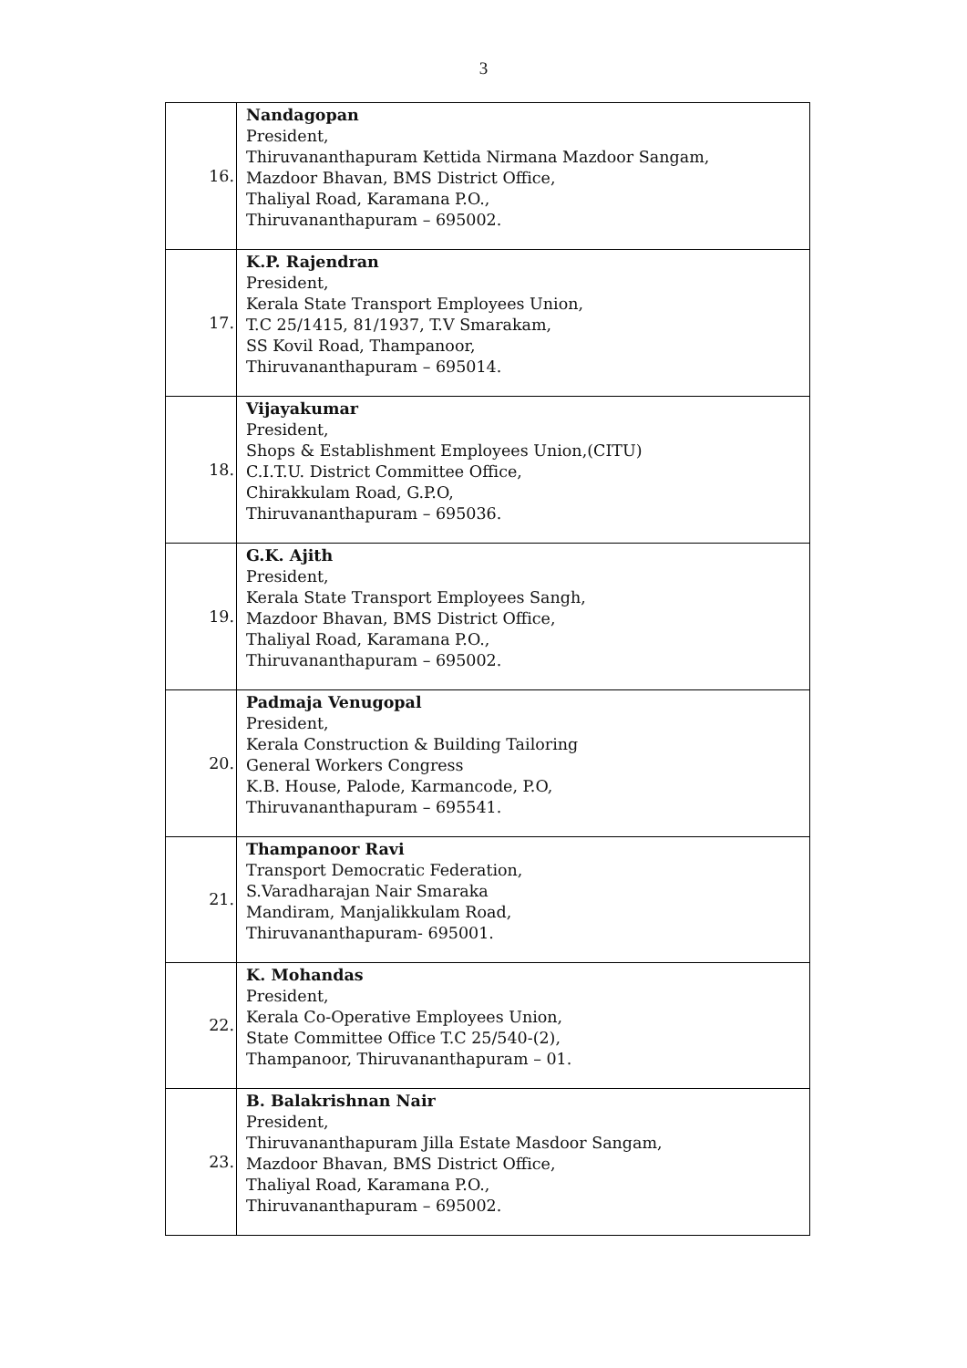3
| 16. | Nandagopan President, Thiruvananthapuram Kettida Nirmana Mazdoor Sangam, Mazdoor Bhavan, BMS District Office, Thaliyal Road, Karamana P.O., Thiruvananthapuram – 695002. |
| 17. | K.P. Rajendran President, Kerala State Transport Employees Union, T.C 25/1415, 81/1937, T.V Smarakam, SS Kovil Road, Thampanoor, Thiruvananthapuram – 695014. |
| 18. | Vijayakumar President, Shops & Establishment Employees Union,(CITU) C.I.T.U. District Committee Office, Chirakkulam Road, G.P.O, Thiruvananthapuram – 695036. |
| 19. | G.K. Ajith President, Kerala State Transport Employees Sangh, Mazdoor Bhavan, BMS District Office, Thaliyal Road, Karamana P.O., Thiruvananthapuram – 695002. |
| 20. | Padmaja Venugopal President, Kerala Construction & Building Tailoring General Workers Congress K.B. House, Palode, Karmancode, P.O, Thiruvananthapuram – 695541. |
| 21. | Thampanoor Ravi Transport Democratic Federation, S.Varadharajan Nair Smaraka Mandiram, Manjalikkulam Road, Thiruvananthapuram- 695001. |
| 22. | K. Mohandas President, Kerala Co-Operative Employees Union, State Committee Office T.C 25/540-(2), Thampanoor, Thiruvananthapuram – 01. |
| 23. | B. Balakrishnan Nair President, Thiruvananthapuram Jilla Estate Masdoor Sangam, Mazdoor Bhavan, BMS District Office, Thaliyal Road, Karamana P.O., Thiruvananthapuram – 695002. |